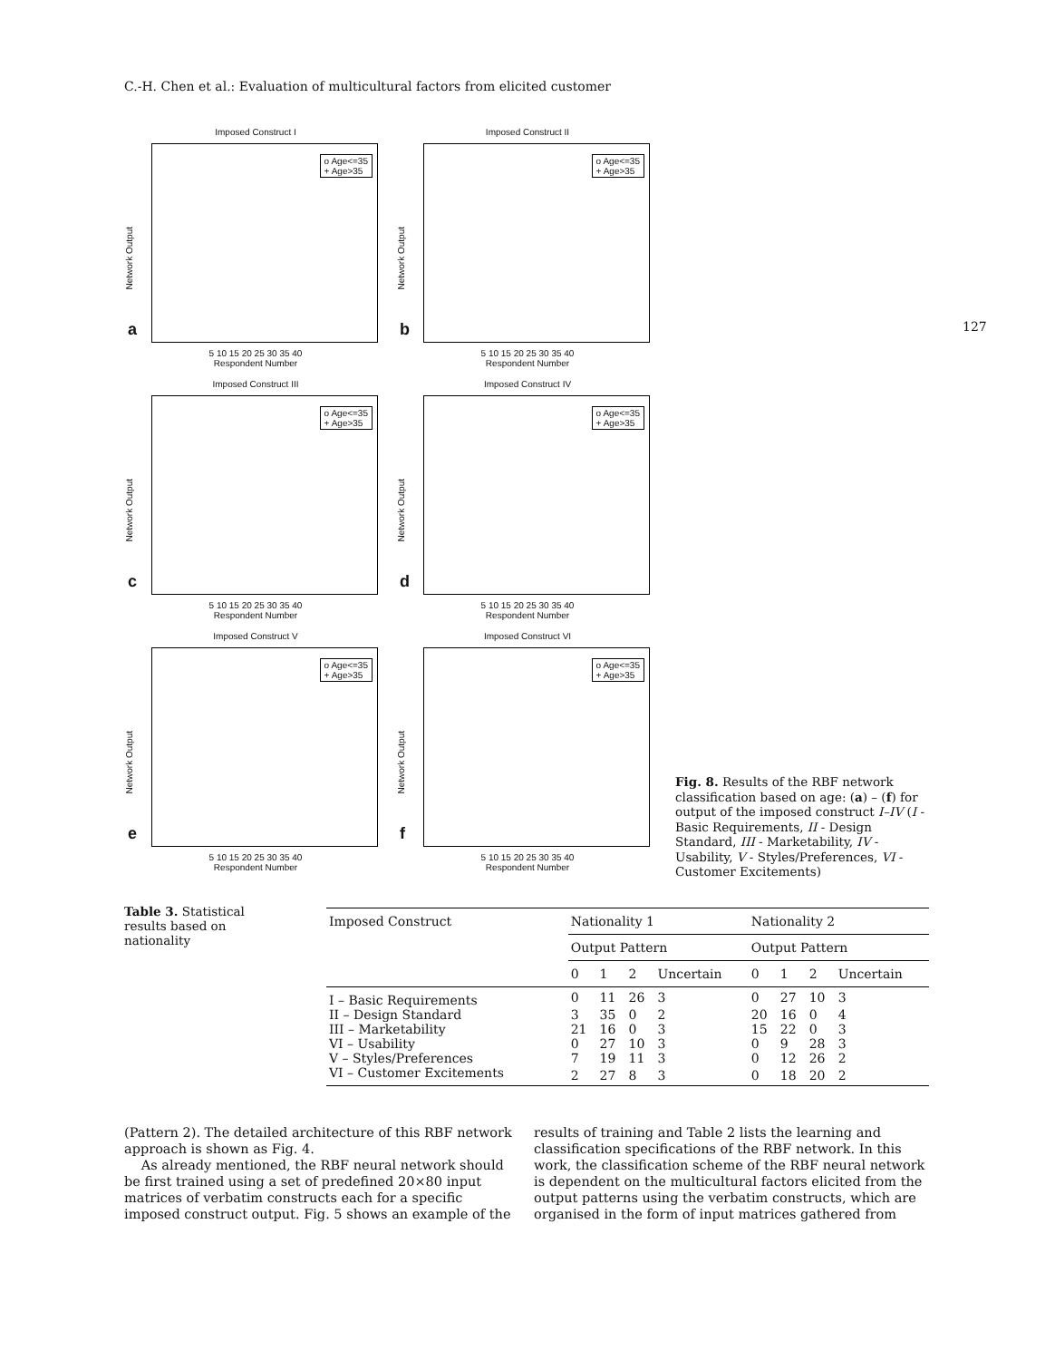C.-H. Chen et al.: Evaluation of multicultural factors from elicited customer
127
Imposed Construct I
Network Output
a
o Age<=35
+ Age>35
5 10 15 20 25 30 35 40
Respondent Number
Imposed Construct II
Network Output
b
o Age<=35
+ Age>35
5 10 15 20 25 30 35 40
Respondent Number
Imposed Construct III
Network Output
c
o Age<=35
+ Age>35
5 10 15 20 25 30 35 40
Respondent Number
Imposed Construct IV
Network Output
d
o Age<=35
+ Age>35
5 10 15 20 25 30 35 40
Respondent Number
Imposed Construct V
Network Output
e
o Age<=35
+ Age>35
5 10 15 20 25 30 35 40
Respondent Number
Imposed Construct VI
Network Output
f
o Age<=35
+ Age>35
5 10 15 20 25 30 35 40
Respondent Number
Fig. 8. Results of the RBF network classification based on age: (a) – (f) for output of the imposed construct I–IV (I - Basic Requirements, II - Design Standard, III - Marketability, IV - Usability, V - Styles/Preferences, VI - Customer Excitements)
Table 3. Statistical results based on nationality
| Imposed Construct | Nationality 1 | | | | Nationality 2 | | | |
| --- | --- | --- | --- | --- | --- | --- | --- | --- |
| | Output Pattern | | | | Output Pattern | | | |
| | 0 | 1 | 2 | Uncertain | 0 | 1 | 2 | Uncertain |
| I – Basic Requirements | 0 | 11 | 26 | 3 | 0 | 27 | 10 | 3 |
| II – Design Standard | 3 | 35 | 0 | 2 | 20 | 16 | 0 | 4 |
| III – Marketability | 21 | 16 | 0 | 3 | 15 | 22 | 0 | 3 |
| VI – Usability | 0 | 27 | 10 | 3 | 0 | 9 | 28 | 3 |
| V – Styles/Preferences | 7 | 19 | 11 | 3 | 0 | 12 | 26 | 2 |
| VI – Customer Excitements | 2 | 27 | 8 | 3 | 0 | 18 | 20 | 2 |
(Pattern 2). The detailed architecture of this RBF network approach is shown as Fig. 4.
As already mentioned, the RBF neural network should be first trained using a set of predefined 20×80 input matrices of verbatim constructs each for a specific imposed construct output. Fig. 5 shows an example of the results of training and Table 2 lists the learning and classification specifications of the RBF network. In this work, the classification scheme of the RBF neural network is dependent on the multicultural factors elicited from the output patterns using the verbatim constructs, which are organised in the form of input matrices gathered from